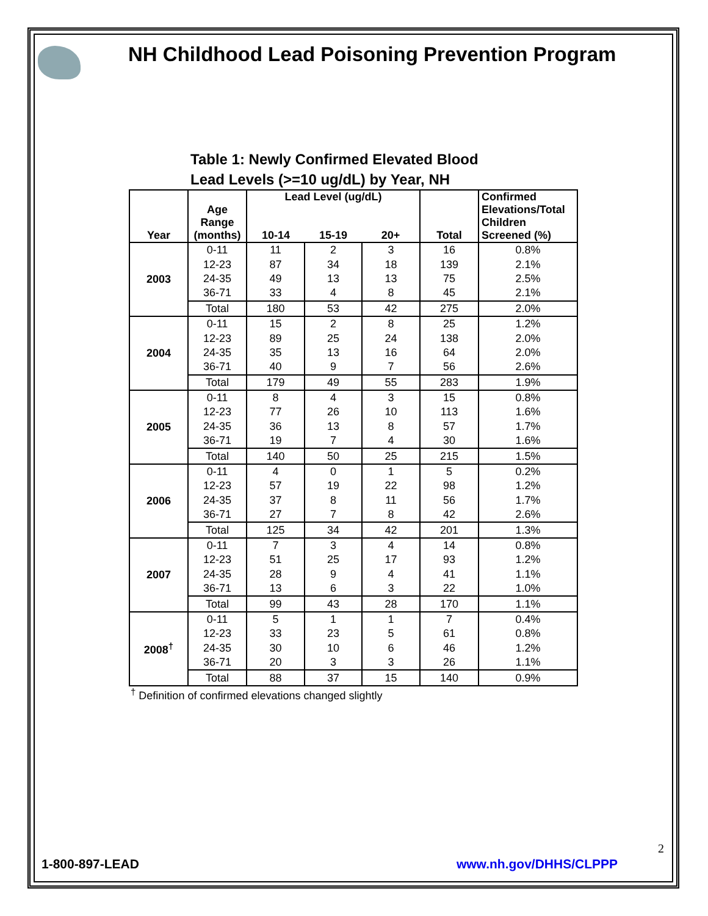NH Childhood Lead Poisoning Prevention Program
Table 1: Newly Confirmed Elevated Blood Lead Levels (>=10 ug/dL) by Year, NH
| Year | Age Range (months) | Lead Level (ug/dL) | | | Total | Confirmed Elevations/Total Children Screened (%) |
| --- | --- | --- | --- | --- | --- | --- |
| | | 10-14 | 15-19 | 20+ | | |
| 2003 | 0-11 | 11 | 2 | 3 | 16 | 0.8% |
| | 12-23 | 87 | 34 | 18 | 139 | 2.1% |
| | 24-35 | 49 | 13 | 13 | 75 | 2.5% |
| | 36-71 | 33 | 4 | 8 | 45 | 2.1% |
| | Total | 180 | 53 | 42 | 275 | 2.0% |
| 2004 | 0-11 | 15 | 2 | 8 | 25 | 1.2% |
| | 12-23 | 89 | 25 | 24 | 138 | 2.0% |
| | 24-35 | 35 | 13 | 16 | 64 | 2.0% |
| | 36-71 | 40 | 9 | 7 | 56 | 2.6% |
| | Total | 179 | 49 | 55 | 283 | 1.9% |
| 2005 | 0-11 | 8 | 4 | 3 | 15 | 0.8% |
| | 12-23 | 77 | 26 | 10 | 113 | 1.6% |
| | 24-35 | 36 | 13 | 8 | 57 | 1.7% |
| | 36-71 | 19 | 7 | 4 | 30 | 1.6% |
| | Total | 140 | 50 | 25 | 215 | 1.5% |
| 2006 | 0-11 | 4 | 0 | 1 | 5 | 0.2% |
| | 12-23 | 57 | 19 | 22 | 98 | 1.2% |
| | 24-35 | 37 | 8 | 11 | 56 | 1.7% |
| | 36-71 | 27 | 7 | 8 | 42 | 2.6% |
| | Total | 125 | 34 | 42 | 201 | 1.3% |
| 2007 | 0-11 | 7 | 3 | 4 | 14 | 0.8% |
| | 12-23 | 51 | 25 | 17 | 93 | 1.2% |
| | 24-35 | 28 | 9 | 4 | 41 | 1.1% |
| | 36-71 | 13 | 6 | 3 | 22 | 1.0% |
| | Total | 99 | 43 | 28 | 170 | 1.1% |
| 2008<sup>†</sup> | 0-11 | 5 | 1 | 1 | 7 | 0.4% |
| | 12-23 | 33 | 23 | 5 | 61 | 0.8% |
| | 24-35 | 30 | 10 | 6 | 46 | 1.2% |
| | 36-71 | 20 | 3 | 3 | 26 | 1.1% |
| | Total | 88 | 37 | 15 | 140 | 0.9% |
<sup>†</sup> Definition of confirmed elevations changed slightly
2
1-800-897-LEAD www.nh.gov/DHHS/CLPPP